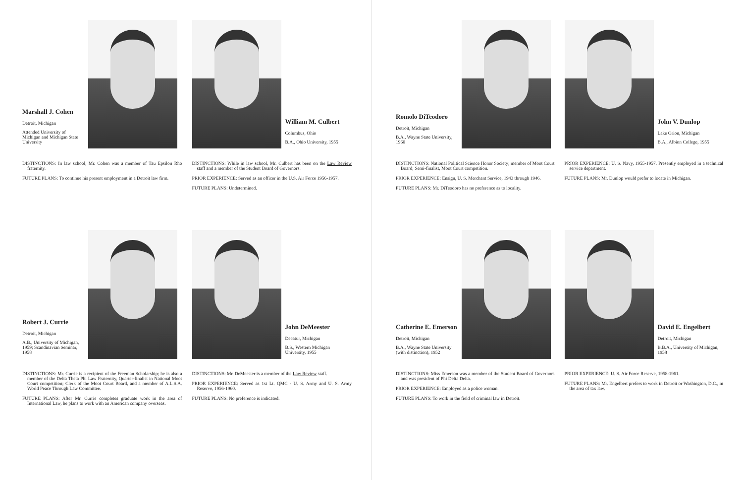Marshall J. Cohen
Detroit, Michigan
Attended University of Michigan and Michigan State University
DISTINCTIONS: In law school, Mr. Cohen was a member of Tau Epsilon Rho fraternity.
FUTURE PLANS: To continue his present employment in a Detroit law firm.
William M. Culbert
Columbus, Ohio
B.A., Ohio University, 1955
DISTINCTIONS: While in law school, Mr. Culbert has been on the Law Review staff and a member of the Student Board of Governors.
PRIOR EXPERIENCE: Served as an officer in the U.S. Air Force 1956-1957.
FUTURE PLANS: Undetermined.
Robert J. Currie
Detroit, Michigan
A.B., University of Michigan, 1959; Scandinavian Seminar, 1958
DISTINCTIONS: Mr. Currie is a recipient of the Freeman Scholarship; he is also a member of the Delta Theta Phi Law Fraternity, Quarter-finalist in National Moot Court competition; Clerk of the Moot Court Board, and a member of A.L.S.A. World Peace Through Law Committee.
FUTURE PLANS: After Mr. Currie completes graduate work in the area of International Law, he plans to work with an American company overseas.
John DeMeester
Decatur, Michigan
B.S., Western Michigan University, 1955
DISTINCTIONS: Mr. DeMeester is a member of the Law Review staff.
PRIOR EXPERIENCE: Served as 1st Lt. QMC - U. S. Army and U. S. Army Reserve, 1956-1960.
FUTURE PLANS: No preference is indicated.
Romolo DiTeodoro
Detroit, Michigan
B.A., Wayne State University, 1960
DISTINCTIONS: National Political Science Honor Society; member of Moot Court Board; Semi-finalist, Moot Court competition.
PRIOR EXPERIENCE: Ensign, U. S. Merchant Service, 1943 through 1946.
FUTURE PLANS: Mr. DiTeodoro has no preference as to locality.
John V. Dunlop
Lake Orion, Michigan
B.A., Albion College, 1955
PRIOR EXPERIENCE: U. S. Navy, 1955-1957. Presently employed in a technical service department.
FUTURE PLANS: Mr. Dunlop would prefer to locate in Michigan.
Catherine E. Emerson
Detroit, Michigan
B.A., Wayne State University (with distinction), 1952
DISTINCTIONS: Miss Emerson was a member of the Student Board of Governors and was president of Phi Delta Delta.
PRIOR EXPERIENCE: Employed as a police woman.
FUTURE PLANS: To work in the field of criminal law in Detroit.
David E. Engelbert
Detroit, Michigan
B.B.A., University of Michigan, 1958
PRIOR EXPERIENCE: U. S. Air Force Reserve, 1958-1961.
FUTURE PLANS: Mr. Engelbert prefers to work in Detroit or Washington, D.C., in the area of tax law.